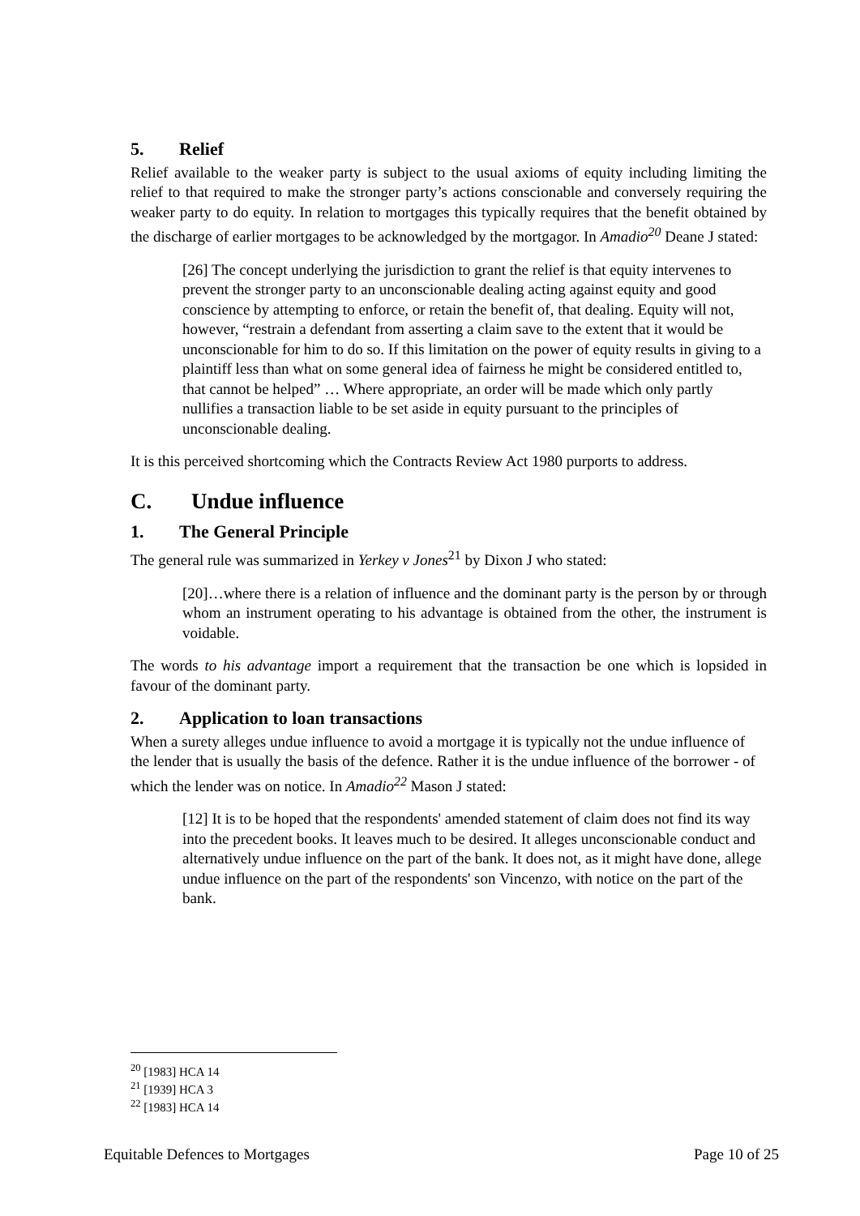5. Relief
Relief available to the weaker party is subject to the usual axioms of equity including limiting the relief to that required to make the stronger party’s actions conscionable and conversely requiring the weaker party to do equity. In relation to mortgages this typically requires that the benefit obtained by the discharge of earlier mortgages to be acknowledged by the mortgagor. In Amadio<sup>20</sup> Deane J stated:
[26] The concept underlying the jurisdiction to grant the relief is that equity intervenes to prevent the stronger party to an unconscionable dealing acting against equity and good conscience by attempting to enforce, or retain the benefit of, that dealing. Equity will not, however, “restrain a defendant from asserting a claim save to the extent that it would be unconscionable for him to do so. If this limitation on the power of equity results in giving to a plaintiff less than what on some general idea of fairness he might be considered entitled to, that cannot be helped” … Where appropriate, an order will be made which only partly nullifies a transaction liable to be set aside in equity pursuant to the principles of unconscionable dealing.
It is this perceived shortcoming which the Contracts Review Act 1980 purports to address.
C. Undue influence
1. The General Principle
The general rule was summarized in Yerkey v Jones<sup>21</sup> by Dixon J who stated:
[20]…where there is a relation of influence and the dominant party is the person by or through whom an instrument operating to his advantage is obtained from the other, the instrument is voidable.
The words to his advantage import a requirement that the transaction be one which is lopsided in favour of the dominant party.
2. Application to loan transactions
When a surety alleges undue influence to avoid a mortgage it is typically not the undue influence of the lender that is usually the basis of the defence. Rather it is the undue influence of the borrower - of which the lender was on notice. In Amadio<sup>22</sup> Mason J stated:
[12] It is to be hoped that the respondents' amended statement of claim does not find its way into the precedent books. It leaves much to be desired. It alleges unconscionable conduct and alternatively undue influence on the part of the bank. It does not, as it might have done, allege undue influence on the part of the respondents' son Vincenzo, with notice on the part of the bank.
<sup>20</sup> [1983] HCA 14
<sup>21</sup> [1939] HCA 3
<sup>22</sup> [1983] HCA 14
Equitable Defences to Mortgages Page 10 of 25